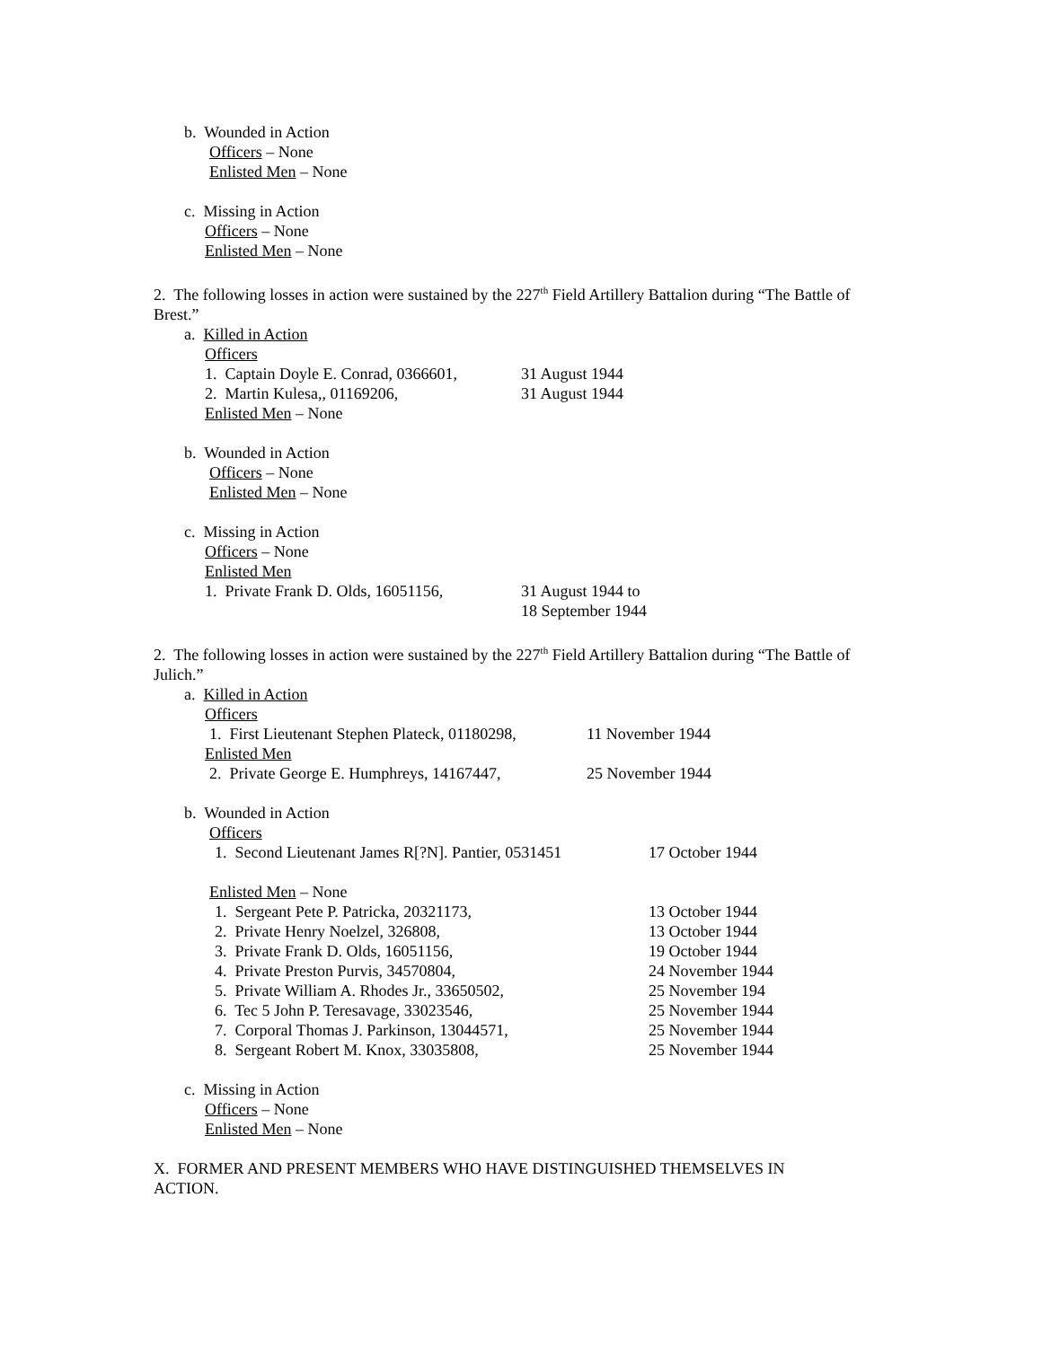b. Wounded in Action
Officers – None
Enlisted Men – None
c. Missing in Action
Officers – None
Enlisted Men – None
2. The following losses in action were sustained by the 227<sup>th</sup> Field Artillery Battalion during “The Battle of Brest.”
a. Killed in Action
Officers
1. Captain Doyle E. Conrad, 0366601, 31 August 1944
2. Martin Kulesa,, 01169206, 31 August 1944
Enlisted Men – None
b. Wounded in Action
Officers – None
Enlisted Men – None
c. Missing in Action
Officers – None
Enlisted Men
1. Private Frank D. Olds, 16051156, 31 August 1944 to
18 September 1944
2. The following losses in action were sustained by the 227<sup>th</sup> Field Artillery Battalion during “The Battle of Julich.”
a. Killed in Action
Officers
1. First Lieutenant Stephen Plateck, 01180298, 11 November 1944
Enlisted Men
2. Private George E. Humphreys, 14167447, 25 November 1944
b. Wounded in Action
Officers
1. Second Lieutenant James R[?N]. Pantier, 0531451 17 October 1944
Enlisted Men – None
1. Sergeant Pete P. Patricka, 20321173, 13 October 1944
2. Private Henry Noelzel, 326808, 13 October 1944
3. Private Frank D. Olds, 16051156, 19 October 1944
4. Private Preston Purvis, 34570804, 24 November 1944
5. Private William A. Rhodes Jr., 33650502, 25 November 194
6. Tec 5 John P. Teresavage, 33023546, 25 November 1944
7. Corporal Thomas J. Parkinson, 13044571, 25 November 1944
8. Sergeant Robert M. Knox, 33035808, 25 November 1944
c. Missing in Action
Officers – None
Enlisted Men – None
X. FORMER AND PRESENT MEMBERS WHO HAVE DISTINGUISHED THEMSELVES IN
ACTION.